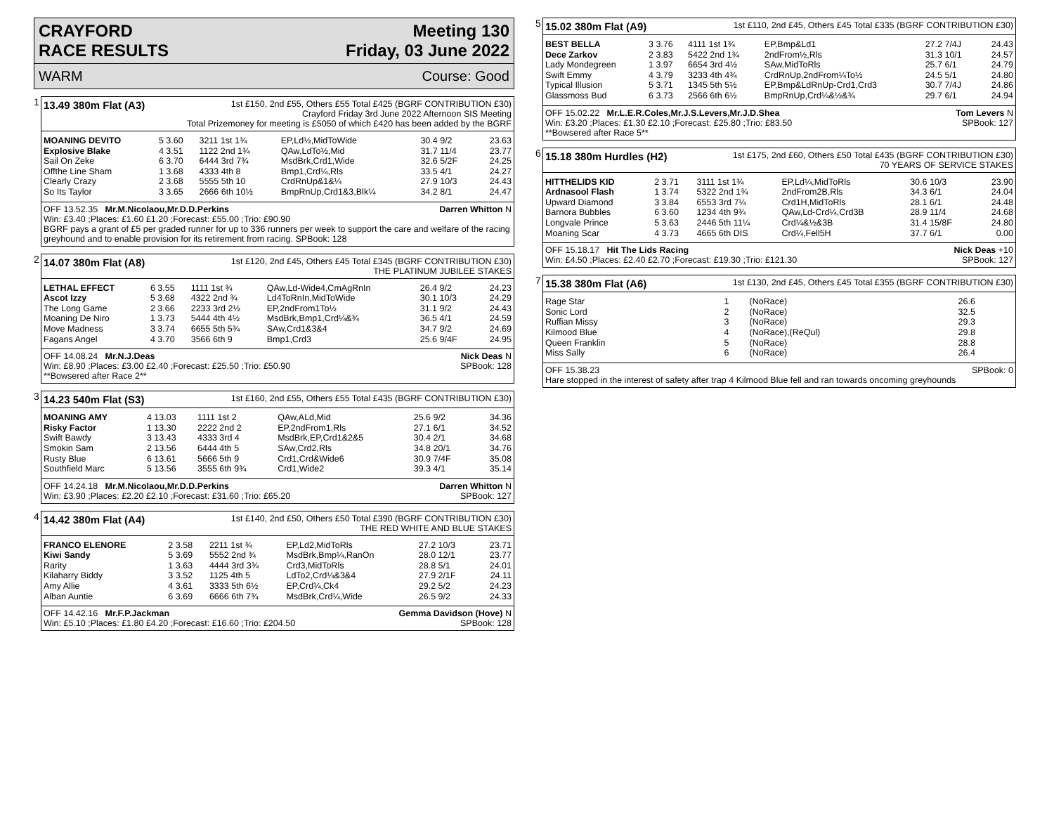CRAYFORD
RACE RESULTS
Meeting 130
Friday, 03 June 2022
WARM Course: Good
1
13.49 380m Flat (A3) 1st £150, 2nd £55, Others £55 Total £425 (BGRF CONTRIBUTION £30)
Crayford Friday 3rd June 2022 Afternoon SIS Meeting
Total Prizemoney for meeting is £5050 of which £420 has been added by the BGRF
| MOANING DEVITO | 5 3.60 | 3211 1st 1¾ | EP,Ld½,MidToWide | 30.4 9/2 | 23.63 |
| Explosive Blake | 4 3.51 | 1122 2nd 1¾ | QAw,LdTo½,Mid | 31.7 11/4 | 23.77 |
| Sail On Zeke | 6 3.70 | 6444 3rd 7¾ | MsdBrk,Crd1,Wide | 32.6 5/2F | 24.25 |
| Offthe Line Sham | 1 3.68 | 4333 4th 8 | Bmp1,Crd¼,Rls | 33.5 4/1 | 24.27 |
| Clearly Crazy | 2 3.68 | 5555 5th 10 | CrdRnUp&1&¼ | 27.9 10/3 | 24.43 |
| So Its Taylor | 3 3.65 | 2666 6th 10½ | BmpRnUp,Crd1&3,Blk¼ | 34.2 8/1 | 24.47 |
OFF 13.52.35 Mr.M.Nicolaou,Mr.D.D.Perkins Darren Whitton N
Win: £3.40 ;Places: £1.60 £1.20 ;Forecast: £55.00 ;Trio: £90.90
BGRF pays a grant of £5 per graded runner for up to 336 runners per week to support the care and welfare of the racing greyhound and to enable provision for its retirement from racing. SPBook: 128
2
14.07 380m Flat (A8) 1st £120, 2nd £45, Others £45 Total £345 (BGRF CONTRIBUTION £30)
THE PLATINUM JUBILEE STAKES
| LETHAL EFFECT | 6 3.55 | 1111 1st ¾ | QAw,Ld-Wide4,CmAgRnIn | 26.4 9/2 | 24.23 |
| Ascot Izzy | 5 3.68 | 4322 2nd ¾ | Ld4ToRnIn,MidToWide | 30.1 10/3 | 24.29 |
| The Long Game | 2 3.66 | 2233 3rd 2½ | EP,2ndFrom1To½ | 31.1 9/2 | 24.43 |
| Moaning De Niro | 1 3.73 | 5444 4th 4½ | MsdBrk,Bmp1,Crd¼&¾ | 36.5 4/1 | 24.59 |
| Move Madness | 3 3.74 | 6655 5th 5¾ | SAw,Crd1&3&4 | 34.7 9/2 | 24.69 |
| Fagans Angel | 4 3.70 | 3566 6th 9 | Bmp1,Crd3 | 25.6 9/4F | 24.95 |
OFF 14.08.24 Mr.N.J.Deas Nick Deas N
Win: £8.90 ;Places: £3.00 £2.40 ;Forecast: £25.50 ;Trio: £50.90 SPBook: 128
**Bowsered after Race 2**
3
14.23 540m Flat (S3) 1st £160, 2nd £55, Others £55 Total £435 (BGRF CONTRIBUTION £30)
| MOANING AMY | 4 13.03 | 1111 1st 2 | QAw,ALd,Mid | 25.6 9/2 | 34.36 |
| Risky Factor | 1 13.30 | 2222 2nd 2 | EP,2ndFrom1,Rls | 27.1 6/1 | 34.52 |
| Swift Bawdy | 3 13.43 | 4333 3rd 4 | MsdBrk,EP,Crd1&2&5 | 30.4 2/1 | 34.68 |
| Smokin Sam | 2 13.56 | 6444 4th 5 | SAw,Crd2,Rls | 34.8 20/1 | 34.76 |
| Rusty Blue | 6 13.61 | 5666 5th 9 | Crd1,Crd&Wide6 | 30.9 7/4F | 35.08 |
| Southfield Marc | 5 13.56 | 3555 6th 9¾ | Crd1,Wide2 | 39.3 4/1 | 35.14 |
OFF 14.24.18 Mr.M.Nicolaou,Mr.D.D.Perkins Darren Whitton N
Win: £3.90 ;Places: £2.20 £2.10 ;Forecast: £31.60 ;Trio: £65.20 SPBook: 127
4
14.42 380m Flat (A4) 1st £140, 2nd £50, Others £50 Total £390 (BGRF CONTRIBUTION £30)
THE RED WHITE AND BLUE STAKES
| FRANCO ELENORE | 2 3.58 | 2211 1st ¾ | EP,Ld2,MidToRls | 27.2 10/3 | 23.71 |
| Kiwi Sandy | 5 3.69 | 5552 2nd ¾ | MsdBrk,Bmp¼,RanOn | 28.0 12/1 | 23.77 |
| Rarity | 1 3.63 | 4444 3rd 3¾ | Crd3,MidToRls | 28.8 5/1 | 24.01 |
| Kilaharry Biddy | 3 3.52 | 1125 4th 5 | LdTo2,Crd¼&3&4 | 27.9 2/1F | 24.11 |
| Amy Allie | 4 3.61 | 3333 5th 6½ | EP,Crd¼,Ck4 | 29.2 5/2 | 24.23 |
| Alban Auntie | 6 3.69 | 6666 6th 7¾ | MsdBrk,Crd¼,Wide | 26.5 9/2 | 24.33 |
OFF 14.42.16 Mr.F.P.Jackman Gemma Davidson (Hove) N
Win: £5.10 ;Places: £1.80 £4.20 ;Forecast: £16.60 ;Trio: £204.50 SPBook: 128
5
15.02 380m Flat (A9) 1st £110, 2nd £45, Others £45 Total £335 (BGRF CONTRIBUTION £30)
| BEST BELLA | 3 3.76 | 4111 1st 1¾ | EP,Bmp&Ld1 | 27.2 7/4J | 24.43 |
| Dece Zarkov | 2 3.83 | 5422 2nd 1¾ | 2ndFrom½,Rls | 31.3 10/1 | 24.57 |
| Lady Mondegreen | 1 3.97 | 6654 3rd 4½ | SAw,MidToRls | 25.7 6/1 | 24.79 |
| Swift Emmy | 4 3.79 | 3233 4th 4¾ | CrdRnUp,2ndFrom¼To½ | 24.5 5/1 | 24.80 |
| Typical Illusion | 5 3.71 | 1345 5th 5½ | EP,Bmp&LdRnUp-Crd1,Crd3 | 30.7 7/4J | 24.86 |
| Glassmoss Bud | 6 3.73 | 2566 6th 6½ | BmpRnUp,Crd¼&½&¾ | 29.7 6/1 | 24.94 |
OFF 15.02.22 Mr.L.E.R.Coles,Mr.J.S.Levers,Mr.J.D.Shea Tom Levers N
Win: £3.20 ;Places: £1.30 £2.10 ;Forecast: £25.80 ;Trio: £83.50 SPBook: 127
**Bowsered after Race 5**
6
15.18 380m Hurdles (H2) 1st £175, 2nd £60, Others £50 Total £435 (BGRF CONTRIBUTION £30)
70 YEARS OF SERVICE STAKES
| HITTHELIDS KID | 2 3.71 | 3111 1st 1¾ | EP,Ld¼,MidToRls | 30.6 10/3 | 23.90 |
| Ardnasool Flash | 1 3.74 | 5322 2nd 1¾ | 2ndFrom2B,Rls | 34.3 6/1 | 24.04 |
| Upward Diamond | 3 3.84 | 6553 3rd 7¼ | Crd1H,MidToRls | 28.1 6/1 | 24.48 |
| Barnora Bubbles | 6 3.60 | 1234 4th 9¾ | QAw,Ld-Crd¼,Crd3B | 28.9 11/4 | 24.68 |
| Longvale Prince | 5 3.63 | 2446 5th 11¼ | Crd¼&½&3B | 31.4 15/8F | 24.80 |
| Moaning Scar | 4 3.73 | 4665 6th DIS | Crd¼,Fell5H | 37.7 6/1 | 0.00 |
OFF 15.18.17 Hit The Lids Racing Nick Deas +10
Win: £4.50 ;Places: £2.40 £2.70 ;Forecast: £19.30 ;Trio: £121.30 SPBook: 127
7
15.38 380m Flat (A6) 1st £130, 2nd £45, Others £45 Total £355 (BGRF CONTRIBUTION £30)
| Rage Star | 1 | (NoRace) | 26.6 |
| Sonic Lord | 2 | (NoRace) | 32.5 |
| Ruffian Missy | 3 | (NoRace) | 29.3 |
| Kilmood Blue | 4 | (NoRace),(ReQul) | 29.8 |
| Queen Franklin | 5 | (NoRace) | 28.8 |
| Miss Sally | 6 | (NoRace) | 26.4 |
OFF 15.38.23 SPBook: 0
Hare stopped in the interest of safety after trap 4 Kilmood Blue fell and ran towards oncoming greyhounds